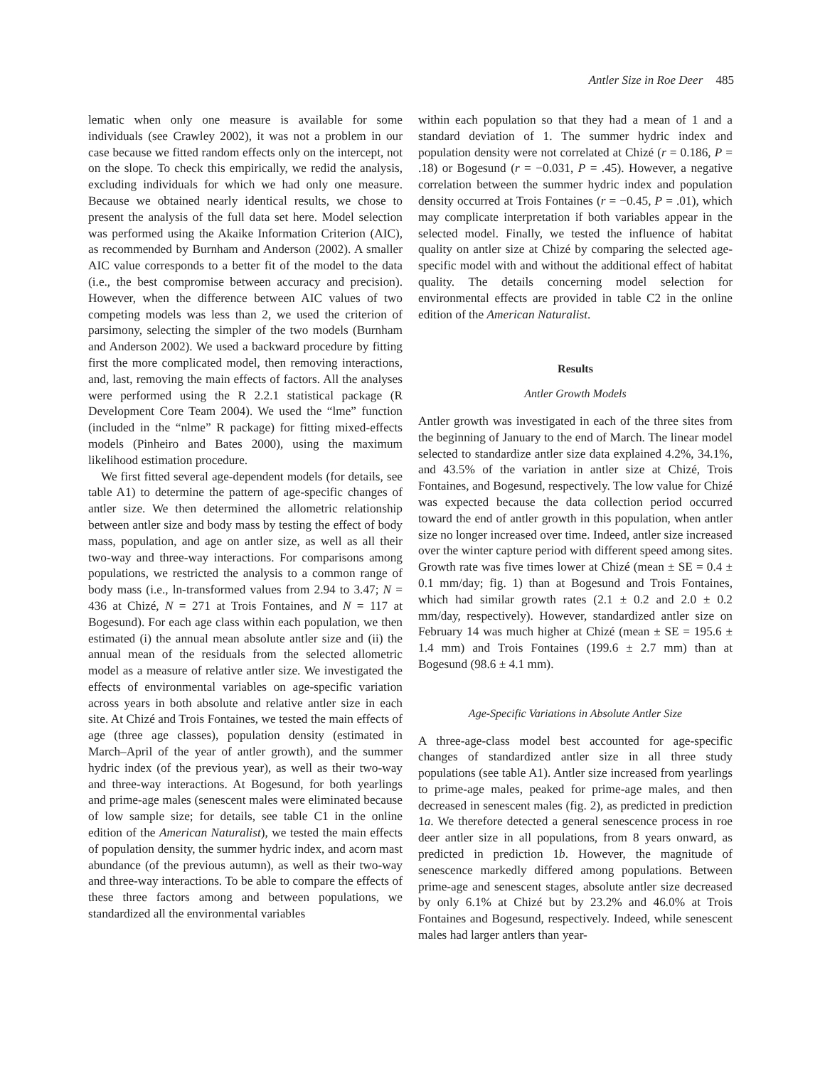Antler Size in Roe Deer 485
lematic when only one measure is available for some individuals (see Crawley 2002), it was not a problem in our case because we fitted random effects only on the intercept, not on the slope. To check this empirically, we redid the analysis, excluding individuals for which we had only one measure. Because we obtained nearly identical results, we chose to present the analysis of the full data set here. Model selection was performed using the Akaike Information Criterion (AIC), as recommended by Burnham and Anderson (2002). A smaller AIC value corresponds to a better fit of the model to the data (i.e., the best compromise between accuracy and precision). However, when the difference between AIC values of two competing models was less than 2, we used the criterion of parsimony, selecting the simpler of the two models (Burnham and Anderson 2002). We used a backward procedure by fitting first the more complicated model, then removing interactions, and, last, removing the main effects of factors. All the analyses were performed using the R 2.2.1 statistical package (R Development Core Team 2004). We used the “lme” function (included in the “nlme” R package) for fitting mixed-effects models (Pinheiro and Bates 2000), using the maximum likelihood estimation procedure.
We first fitted several age-dependent models (for details, see table A1) to determine the pattern of age-specific changes of antler size. We then determined the allometric relationship between antler size and body mass by testing the effect of body mass, population, and age on antler size, as well as all their two-way and three-way interactions. For comparisons among populations, we restricted the analysis to a common range of body mass (i.e., ln-transformed values from 2.94 to 3.47; N = 436 at Chizé, N = 271 at Trois Fontaines, and N = 117 at Bogesund). For each age class within each population, we then estimated (i) the annual mean absolute antler size and (ii) the annual mean of the residuals from the selected allometric model as a measure of relative antler size. We investigated the effects of environmental variables on age-specific variation across years in both absolute and relative antler size in each site. At Chizé and Trois Fontaines, we tested the main effects of age (three age classes), population density (estimated in March–April of the year of antler growth), and the summer hydric index (of the previous year), as well as their two-way and three-way interactions. At Bogesund, for both yearlings and prime-age males (senescent males were eliminated because of low sample size; for details, see table C1 in the online edition of the American Naturalist), we tested the main effects of population density, the summer hydric index, and acorn mast abundance (of the previous autumn), as well as their two-way and three-way interactions. To be able to compare the effects of these three factors among and between populations, we standardized all the environmental variables
within each population so that they had a mean of 1 and a standard deviation of 1. The summer hydric index and population density were not correlated at Chizé (r = 0.186, P = .18) or Bogesund (r = −0.031, P = .45). However, a negative correlation between the summer hydric index and population density occurred at Trois Fontaines (r = −0.45, P = .01), which may complicate interpretation if both variables appear in the selected model. Finally, we tested the influence of habitat quality on antler size at Chizé by comparing the selected age-specific model with and without the additional effect of habitat quality. The details concerning model selection for environmental effects are provided in table C2 in the online edition of the American Naturalist.
Results
Antler Growth Models
Antler growth was investigated in each of the three sites from the beginning of January to the end of March. The linear model selected to standardize antler size data explained 4.2%, 34.1%, and 43.5% of the variation in antler size at Chizé, Trois Fontaines, and Bogesund, respectively. The low value for Chizé was expected because the data collection period occurred toward the end of antler growth in this population, when antler size no longer increased over time. Indeed, antler size increased over the winter capture period with different speed among sites. Growth rate was five times lower at Chizé (mean ± SE = 0.4 ± 0.1 mm/day; fig. 1) than at Bogesund and Trois Fontaines, which had similar growth rates (2.1 ± 0.2 and 2.0 ± 0.2 mm/day, respectively). However, standardized antler size on February 14 was much higher at Chizé (mean ± SE = 195.6 ± 1.4 mm) and Trois Fontaines (199.6 ± 2.7 mm) than at Bogesund (98.6 ± 4.1 mm).
Age-Specific Variations in Absolute Antler Size
A three-age-class model best accounted for age-specific changes of standardized antler size in all three study populations (see table A1). Antler size increased from yearlings to prime-age males, peaked for prime-age males, and then decreased in senescent males (fig. 2), as predicted in prediction 1a. We therefore detected a general senescence process in roe deer antler size in all populations, from 8 years onward, as predicted in prediction 1b. However, the magnitude of senescence markedly differed among populations. Between prime-age and senescent stages, absolute antler size decreased by only 6.1% at Chizé but by 23.2% and 46.0% at Trois Fontaines and Bogesund, respectively. Indeed, while senescent males had larger antlers than year-